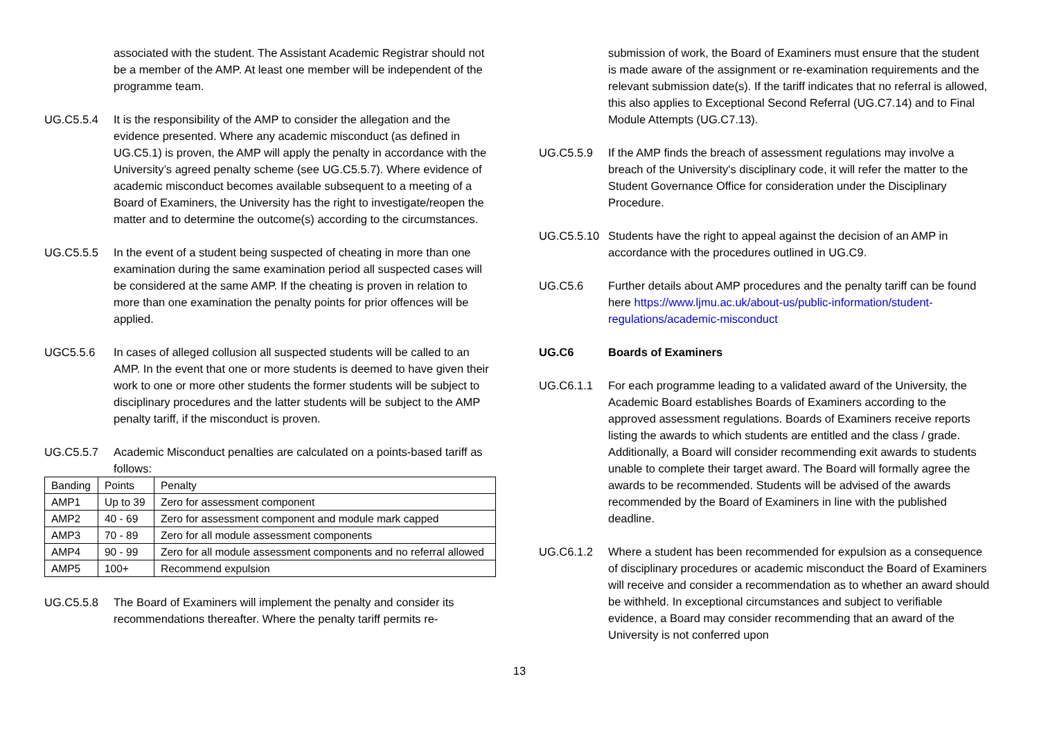associated with the student. The Assistant Academic Registrar should not be a member of the AMP. At least one member will be independent of the programme team.
UG.C5.5.4 It is the responsibility of the AMP to consider the allegation and the evidence presented. Where any academic misconduct (as defined in UG.C5.1) is proven, the AMP will apply the penalty in accordance with the University’s agreed penalty scheme (see UG.C5.5.7). Where evidence of academic misconduct becomes available subsequent to a meeting of a Board of Examiners, the University has the right to investigate/reopen the matter and to determine the outcome(s) according to the circumstances.
UG.C5.5.5 In the event of a student being suspected of cheating in more than one examination during the same examination period all suspected cases will be considered at the same AMP. If the cheating is proven in relation to more than one examination the penalty points for prior offences will be applied.
UGC5.5.6 In cases of alleged collusion all suspected students will be called to an AMP. In the event that one or more students is deemed to have given their work to one or more other students the former students will be subject to disciplinary procedures and the latter students will be subject to the AMP penalty tariff, if the misconduct is proven.
UG.C5.5.7 Academic Misconduct penalties are calculated on a points-based tariff as follows:
| Banding | Points | Penalty |
| AMP1 | Up to 39 | Zero for assessment component |
| AMP2 | 40 - 69 | Zero for assessment component and module mark capped |
| AMP3 | 70 - 89 | Zero for all module assessment components |
| AMP4 | 90 - 99 | Zero for all module assessment components and no referral allowed |
| AMP5 | 100+ | Recommend expulsion |
UG.C5.5.8 The Board of Examiners will implement the penalty and consider its recommendations thereafter. Where the penalty tariff permits re-
submission of work, the Board of Examiners must ensure that the student is made aware of the assignment or re-examination requirements and the relevant submission date(s). If the tariff indicates that no referral is allowed, this also applies to Exceptional Second Referral (UG.C7.14) and to Final Module Attempts (UG.C7.13).
UG.C5.5.9 If the AMP finds the breach of assessment regulations may involve a breach of the University's disciplinary code, it will refer the matter to the Student Governance Office for consideration under the Disciplinary Procedure.
UG.C5.5.10 Students have the right to appeal against the decision of an AMP in accordance with the procedures outlined in UG.C9.
UG.C5.6 Further details about AMP procedures and the penalty tariff can be found here https://www.ljmu.ac.uk/about-us/public-information/student-regulations/academic-misconduct
UG.C6 Boards of Examiners
UG.C6.1.1 For each programme leading to a validated award of the University, the Academic Board establishes Boards of Examiners according to the approved assessment regulations. Boards of Examiners receive reports listing the awards to which students are entitled and the class / grade. Additionally, a Board will consider recommending exit awards to students unable to complete their target award. The Board will formally agree the awards to be recommended. Students will be advised of the awards recommended by the Board of Examiners in line with the published deadline.
UG.C6.1.2 Where a student has been recommended for expulsion as a consequence of disciplinary procedures or academic misconduct the Board of Examiners will receive and consider a recommendation as to whether an award should be withheld. In exceptional circumstances and subject to verifiable evidence, a Board may consider recommending that an award of the University is not conferred upon
13